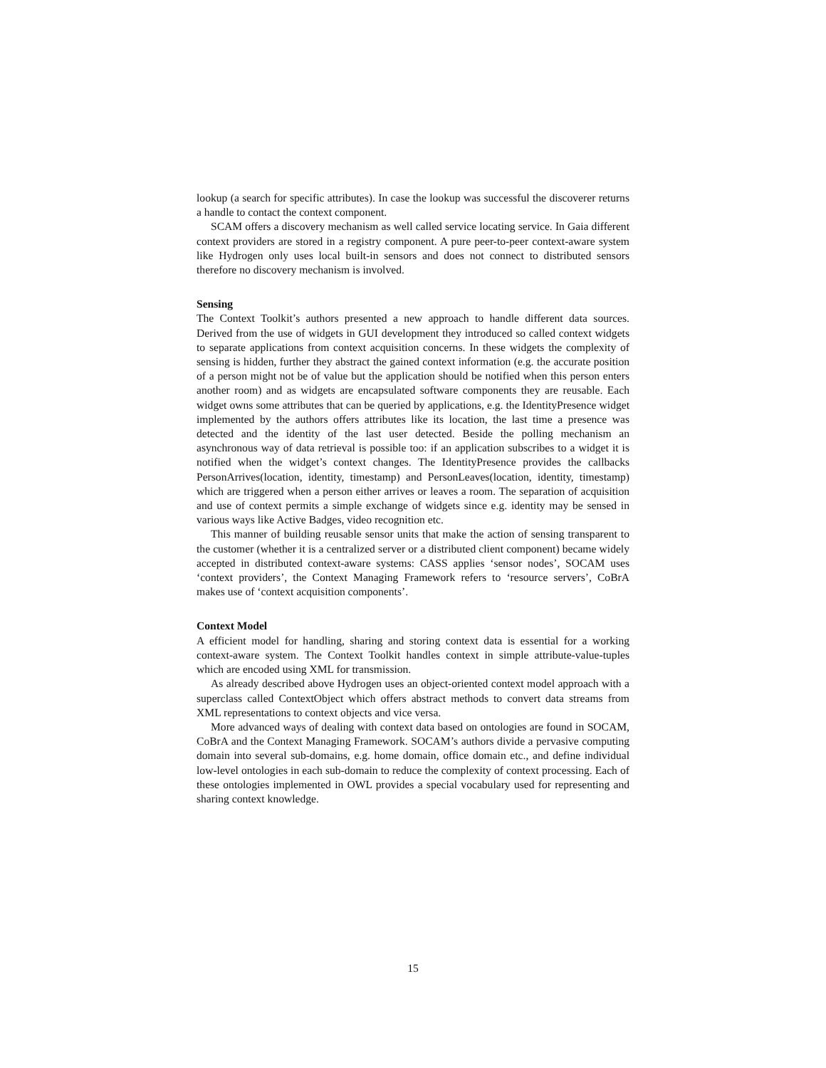lookup (a search for specific attributes). In case the lookup was successful the discoverer returns a handle to contact the context component.
SCAM offers a discovery mechanism as well called service locating service. In Gaia different context providers are stored in a registry component. A pure peer-to-peer context-aware system like Hydrogen only uses local built-in sensors and does not connect to distributed sensors therefore no discovery mechanism is involved.
Sensing
The Context Toolkit’s authors presented a new approach to handle different data sources. Derived from the use of widgets in GUI development they introduced so called context widgets to separate applications from context acquisition concerns. In these widgets the complexity of sensing is hidden, further they abstract the gained context information (e.g. the accurate position of a person might not be of value but the application should be notified when this person enters another room) and as widgets are encapsulated software components they are reusable. Each widget owns some attributes that can be queried by applications, e.g. the IdentityPresence widget implemented by the authors offers attributes like its location, the last time a presence was detected and the identity of the last user detected. Beside the polling mechanism an asynchronous way of data retrieval is possible too: if an application subscribes to a widget it is notified when the widget’s context changes. The IdentityPresence provides the callbacks PersonArrives(location, identity, timestamp) and PersonLeaves(location, identity, timestamp) which are triggered when a person either arrives or leaves a room. The separation of acquisition and use of context permits a simple exchange of widgets since e.g. identity may be sensed in various ways like Active Badges, video recognition etc.
This manner of building reusable sensor units that make the action of sensing transparent to the customer (whether it is a centralized server or a distributed client component) became widely accepted in distributed context-aware systems: CASS applies ‘sensor nodes’, SOCAM uses ‘context providers’, the Context Managing Framework refers to ‘resource servers’, CoBrA makes use of ‘context acquisition components’.
Context Model
A efficient model for handling, sharing and storing context data is essential for a working context-aware system. The Context Toolkit handles context in simple attribute-value-tuples which are encoded using XML for transmission.
As already described above Hydrogen uses an object-oriented context model approach with a superclass called ContextObject which offers abstract methods to convert data streams from XML representations to context objects and vice versa.
More advanced ways of dealing with context data based on ontologies are found in SOCAM, CoBrA and the Context Managing Framework. SOCAM’s authors divide a pervasive computing domain into several sub-domains, e.g. home domain, office domain etc., and define individual low-level ontologies in each sub-domain to reduce the complexity of context processing. Each of these ontologies implemented in OWL provides a special vocabulary used for representing and sharing context knowledge.
15